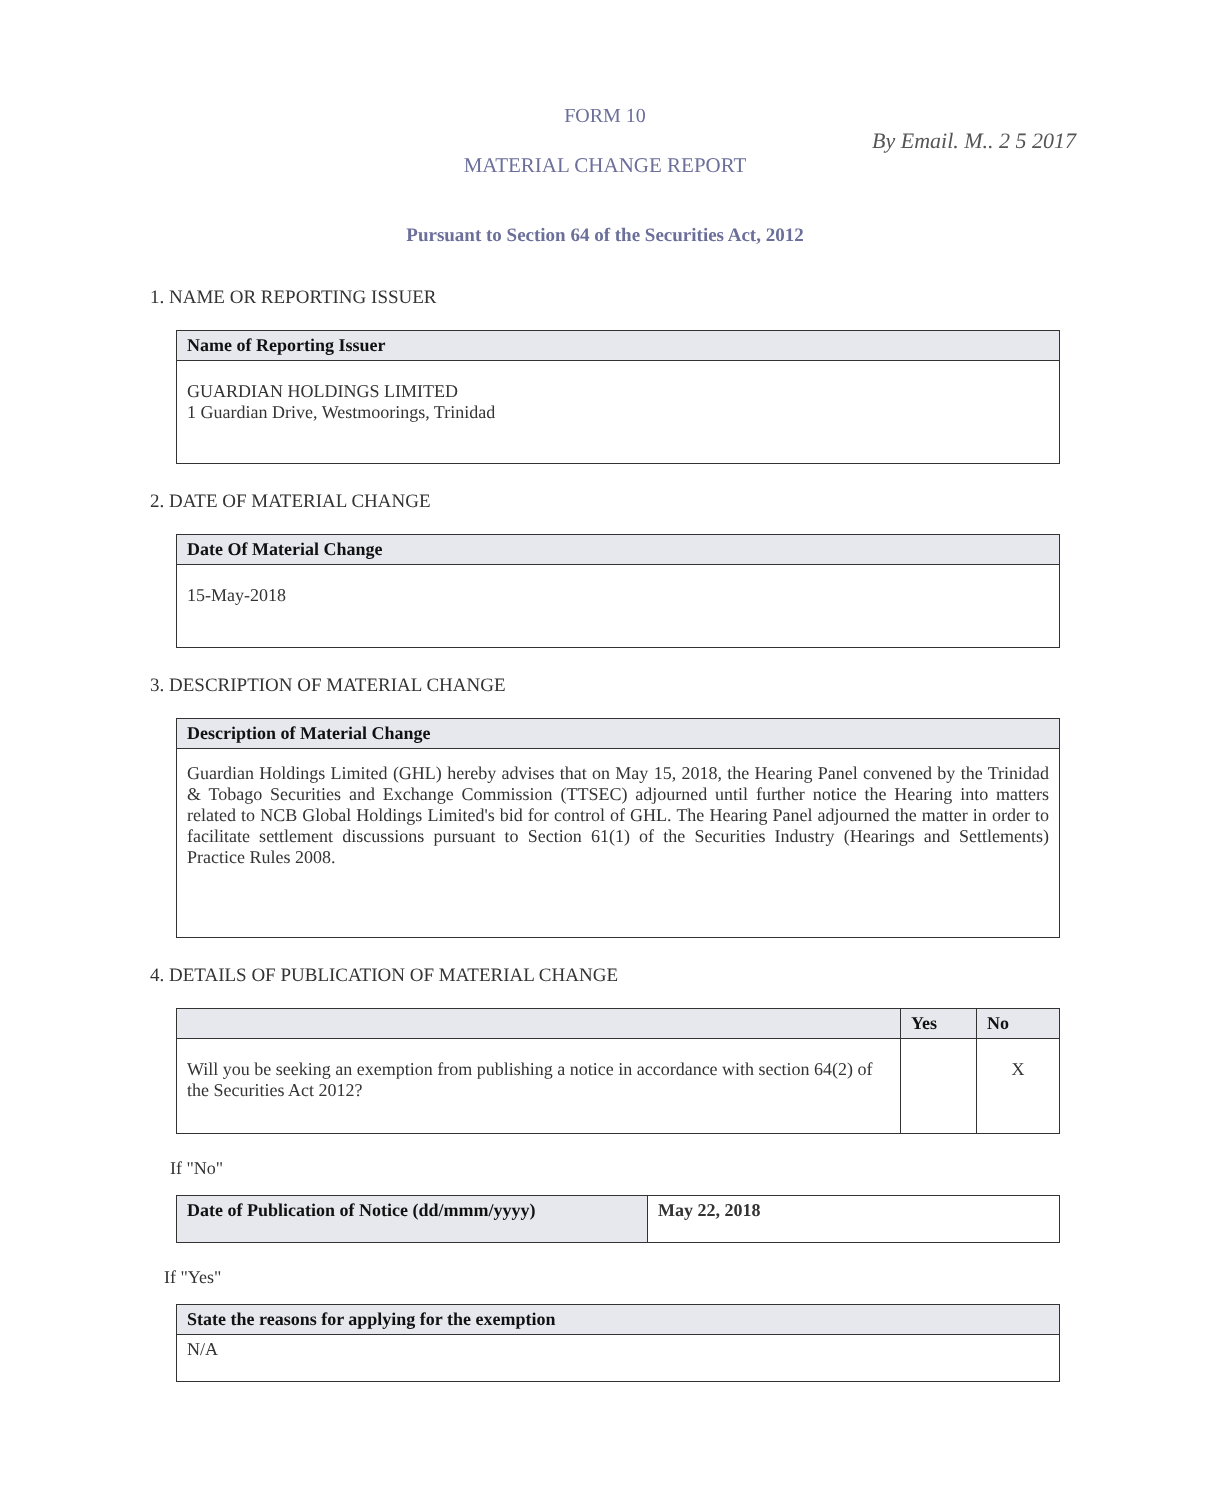FORM 10
MATERIAL CHANGE REPORT
Pursuant to Section 64 of the Securities Act, 2012
By Email. M.. 2 5 2017
1. NAME OR REPORTING ISSUER
| Name of Reporting Issuer |
| --- |
| GUARDIAN HOLDINGS LIMITED 1 Guardian Drive, Westmoorings, Trinidad |
2. DATE OF MATERIAL CHANGE
| Date Of Material Change |
| --- |
| 15-May-2018 |
3. DESCRIPTION OF MATERIAL CHANGE
| Description of Material Change |
| --- |
| Guardian Holdings Limited (GHL) hereby advises that on May 15, 2018, the Hearing Panel convened by the Trinidad & Tobago Securities and Exchange Commission (TTSEC) adjourned until further notice the Hearing into matters related to NCB Global Holdings Limited's bid for control of GHL. The Hearing Panel adjourned the matter in order to facilitate settlement discussions pursuant to Section 61(1) of the Securities Industry (Hearings and Settlements) Practice Rules 2008. |
4. DETAILS OF PUBLICATION OF MATERIAL CHANGE
| | Yes | No |
| --- | --- | --- |
| Will you be seeking an exemption from publishing a notice in accordance with section 64(2) of the Securities Act 2012? | | X |
If "No"
| Date of Publication of Notice (dd/mmm/yyyy) | May 22, 2018 |
If "Yes"
| State the reasons for applying for the exemption |
| --- |
| N/A |